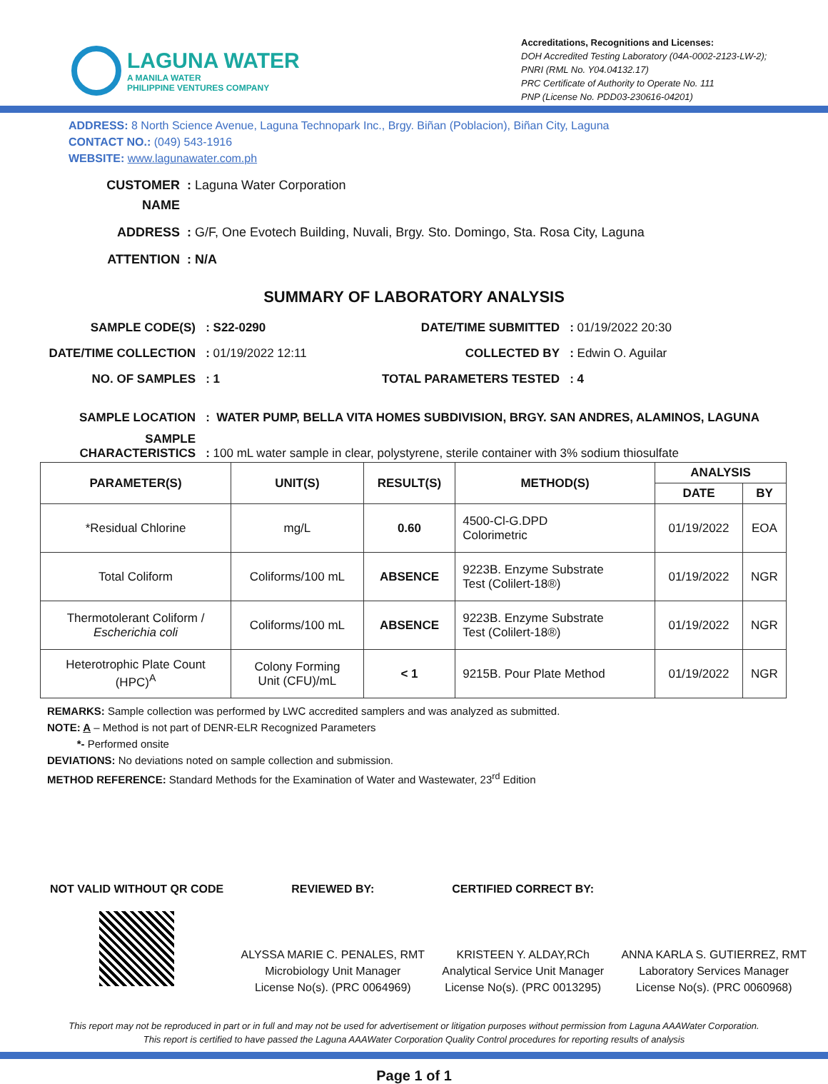LAGUNA WATER
A MANILA WATER
PHILIPPINE VENTURES COMPANY
Accreditations, Recognitions and Licenses:
DOH Accredited Testing Laboratory (04A-0002-2123-LW-2);
PNRI (RML No. Y04.04132.17)
PRC Certificate of Authority to Operate No. 111
PNP (License No. PDD03-230616-04201)
ADDRESS: 8 North Science Avenue, Laguna Technopark Inc., Brgy. Biñan (Poblacion), Biñan City, Laguna
CONTACT NO.: (049) 543-1916
WEBSITE: www.lagunawater.com.ph
CUSTOMER NAME : Laguna Water Corporation
ADDRESS : G/F, One Evotech Building, Nuvali, Brgy. Sto. Domingo, Sta. Rosa City, Laguna
ATTENTION : N/A
SUMMARY OF LABORATORY ANALYSIS
SAMPLE CODE(S) : S22-0290 DATE/TIME SUBMITTED : 01/19/2022 20:30 DATE/TIME COLLECTION : 01/19/2022 12:11 COLLECTED BY : Edwin O. Aguilar NO. OF SAMPLES : 1 TOTAL PARAMETERS TESTED : 4
SAMPLE LOCATION : WATER PUMP, BELLA VITA HOMES SUBDIVISION, BRGY. SAN ANDRES, ALAMINOS, LAGUNA
SAMPLE
CHARACTERISTICS : 100 mL water sample in clear, polystyrene, sterile container with 3% sodium thiosulfate
| PARAMETER(S) | UNIT(S) | RESULT(S) | METHOD(S) | ANALYSIS | |
| --- | --- | --- | --- | --- | --- |
| | | | | DATE | BY |
| *Residual Chlorine | mg/L | 0.60 | 4500-Cl-G.DPD Colorimetric | 01/19/2022 | EOA |
| Total Coliform | Coliforms/100 mL | ABSENCE | 9223B. Enzyme Substrate Test (Colilert-18®) | 01/19/2022 | NGR |
| Thermotolerant Coliform / Escherichia coli | Coliforms/100 mL | ABSENCE | 9223B. Enzyme Substrate Test (Colilert-18®) | 01/19/2022 | NGR |
| Heterotrophic Plate Count (HPC)<sup>A</sup> | Colony Forming Unit (CFU)/mL | < 1 | 9215B. Pour Plate Method | 01/19/2022 | NGR |
REMARKS: Sample collection was performed by LWC accredited samplers and was analyzed as submitted.
NOTE: A – Method is not part of DENR-ELR Recognized Parameters
*- Performed onsite
DEVIATIONS: No deviations noted on sample collection and submission.
METHOD REFERENCE: Standard Methods for the Examination of Water and Wastewater, 23<sup>rd</sup> Edition
NOT VALID WITHOUT QR CODE REVIEWED BY:
ALYSSA MARIE C. PENALES, RMT
Microbiology Unit Manager
License No(s). (PRC 0064969)
CERTIFIED CORRECT BY:
KRISTEEN Y. ALDAY,RCh
Analytical Service Unit Manager
License No(s). (PRC 0013295)
ANNA KARLA S. GUTIERREZ, RMT
Laboratory Services Manager
License No(s). (PRC 0060968)
This report may not be reproduced in part or in full and may not be used for advertisement or litigation purposes without permission from Laguna AAAWater Corporation. This report is certified to have passed the Laguna AAAWater Corporation Quality Control procedures for reporting results of analysis
Page 1 of 1